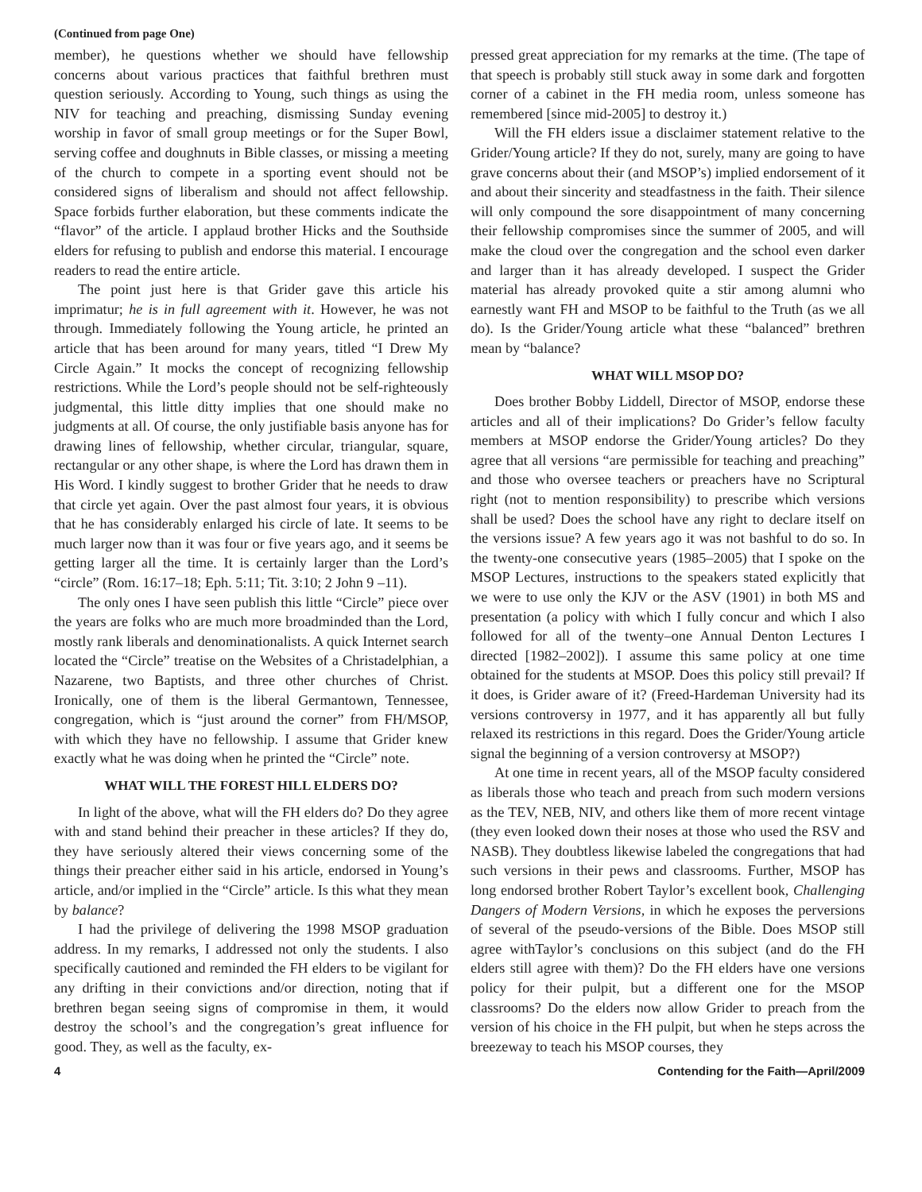(Continued from page One)
member), he questions whether we should have fellowship concerns about various practices that faithful brethren must question seriously. According to Young, such things as using the NIV for teaching and preaching, dismissing Sunday evening worship in favor of small group meetings or for the Super Bowl, serving coffee and doughnuts in Bible classes, or missing a meeting of the church to compete in a sporting event should not be considered signs of liberalism and should not affect fellowship. Space forbids further elaboration, but these comments indicate the “flavor” of the article. I applaud brother Hicks and the Southside elders for refusing to publish and endorse this material. I encourage readers to read the entire article.
The point just here is that Grider gave this article his imprimatur; he is in full agreement with it. However, he was not through. Immediately following the Young article, he printed an article that has been around for many years, titled “I Drew My Circle Again.” It mocks the concept of recognizing fellowship restrictions. While the Lord’s people should not be self-righteously judgmental, this little ditty implies that one should make no judgments at all. Of course, the only justifiable basis anyone has for drawing lines of fellowship, whether circular, triangular, square, rectangular or any other shape, is where the Lord has drawn them in His Word. I kindly suggest to brother Grider that he needs to draw that circle yet again. Over the past almost four years, it is obvious that he has considerably enlarged his circle of late. It seems to be much larger now than it was four or five years ago, and it seems be getting larger all the time. It is certainly larger than the Lord’s “circle” (Rom. 16:17–18; Eph. 5:11; Tit. 3:10; 2 John 9 –11).
The only ones I have seen publish this little “Circle” piece over the years are folks who are much more broadminded than the Lord, mostly rank liberals and denominationalists. A quick Internet search located the “Circle” treatise on the Websites of a Christadelphian, a Nazarene, two Baptists, and three other churches of Christ. Ironically, one of them is the liberal Germantown, Tennessee, congregation, which is “just around the corner” from FH/MSOP, with which they have no fellowship. I assume that Grider knew exactly what he was doing when he printed the “Circle” note.
WHAT WILL THE FOREST HILL ELDERS DO?
In light of the above, what will the FH elders do? Do they agree with and stand behind their preacher in these articles? If they do, they have seriously altered their views concerning some of the things their preacher either said in his article, endorsed in Young’s article, and/or implied in the “Circle” article. Is this what they mean by balance?
I had the privilege of delivering the 1998 MSOP graduation address. In my remarks, I addressed not only the students. I also specifically cautioned and reminded the FH elders to be vigilant for any drifting in their convictions and/or direction, noting that if brethren began seeing signs of compromise in them, it would destroy the school’s and the congregation’s great influence for good. They, as well as the faculty, ex-
pressed great appreciation for my remarks at the time. (The tape of that speech is probably still stuck away in some dark and forgotten corner of a cabinet in the FH media room, unless someone has remembered [since mid-2005] to destroy it.)
Will the FH elders issue a disclaimer statement relative to the Grider/Young article? If they do not, surely, many are going to have grave concerns about their (and MSOP’s) implied endorsement of it and about their sincerity and steadfastness in the faith. Their silence will only compound the sore disappointment of many concerning their fellowship compromises since the summer of 2005, and will make the cloud over the congregation and the school even darker and larger than it has already developed. I suspect the Grider material has already provoked quite a stir among alumni who earnestly want FH and MSOP to be faithful to the Truth (as we all do). Is the Grider/Young article what these “balanced” brethren mean by “balance?
WHAT WILL MSOP DO?
Does brother Bobby Liddell, Director of MSOP, endorse these articles and all of their implications? Do Grider’s fellow faculty members at MSOP endorse the Grider/Young articles? Do they agree that all versions “are permissible for teaching and preaching” and those who oversee teachers or preachers have no Scriptural right (not to mention responsibility) to prescribe which versions shall be used? Does the school have any right to declare itself on the versions issue? A few years ago it was not bashful to do so. In the twenty-one consecutive years (1985–2005) that I spoke on the MSOP Lectures, instructions to the speakers stated explicitly that we were to use only the KJV or the ASV (1901) in both MS and presentation (a policy with which I fully concur and which I also followed for all of the twenty–one Annual Denton Lectures I directed [1982–2002]). I assume this same policy at one time obtained for the students at MSOP. Does this policy still prevail? If it does, is Grider aware of it? (Freed-Hardeman University had its versions controversy in 1977, and it has apparently all but fully relaxed its restrictions in this regard. Does the Grider/Young article signal the beginning of a version controversy at MSOP?)
At one time in recent years, all of the MSOP faculty considered as liberals those who teach and preach from such modern versions as the TEV, NEB, NIV, and others like them of more recent vintage (they even looked down their noses at those who used the RSV and NASB). They doubtless likewise labeled the congregations that had such versions in their pews and classrooms. Further, MSOP has long endorsed brother Robert Taylor’s excellent book, Challenging Dangers of Modern Versions, in which he exposes the perversions of several of the pseudo-versions of the Bible. Does MSOP still agree withTaylor’s conclusions on this subject (and do the FH elders still agree with them)? Do the FH elders have one versions policy for their pulpit, but a different one for the MSOP classrooms? Do the elders now allow Grider to preach from the version of his choice in the FH pulpit, but when he steps across the breezeway to teach his MSOP courses, they
4 Contending for the Faith—April/2009